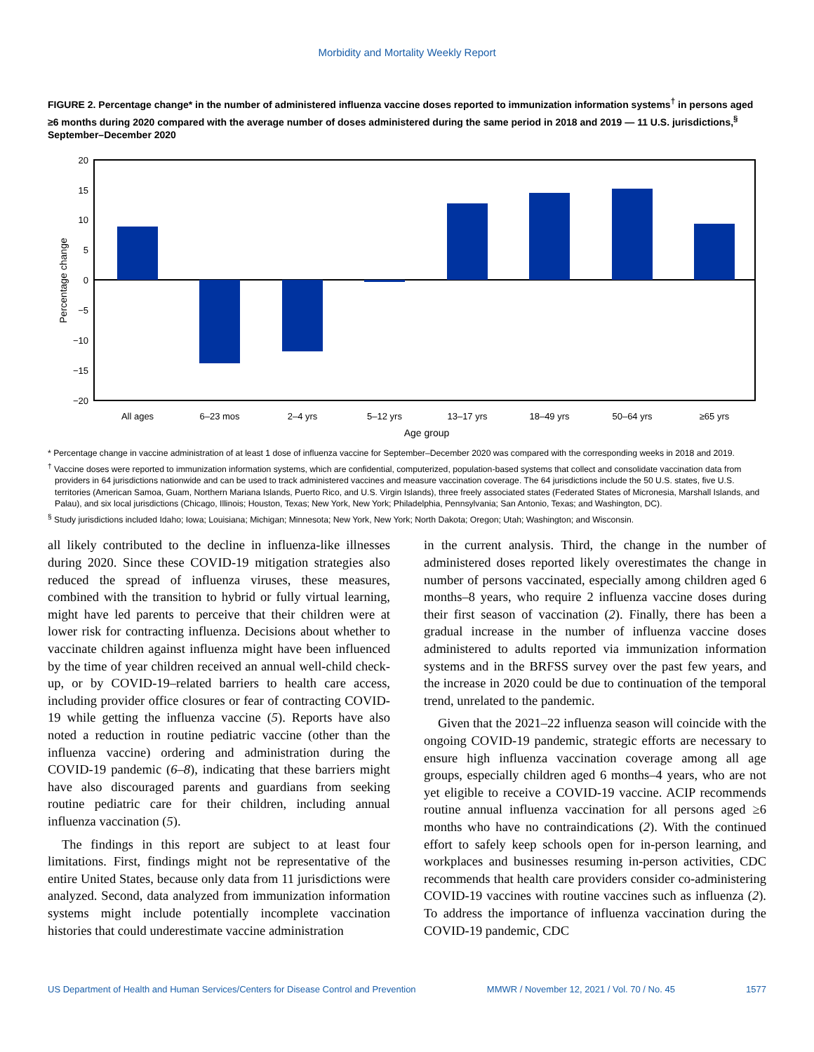Morbidity and Mortality Weekly Report
FIGURE 2. Percentage change* in the number of administered influenza vaccine doses reported to immunization information systems<sup>†</sup> in persons aged ≥6 months during 2020 compared with the average number of doses administered during the same period in 2018 and 2019 — 11 U.S. jurisdictions,<sup>§</sup> September–December 2020
20
15
10
5
0
−5
−10
−15
−20
Percentage change
All ages
6–23 mos
2–4 yrs
5–12 yrs
13–17 yrs
18–49 yrs
50–64 yrs
≥65 yrs
Age group
* Percentage change in vaccine administration of at least 1 dose of influenza vaccine for September–December 2020 was compared with the corresponding weeks in 2018 and 2019.
<sup>†</sup> Vaccine doses were reported to immunization information systems, which are confidential, computerized, population-based systems that collect and consolidate vaccination data from providers in 64 jurisdictions nationwide and can be used to track administered vaccines and measure vaccination coverage. The 64 jurisdictions include the 50 U.S. states, five U.S. territories (American Samoa, Guam, Northern Mariana Islands, Puerto Rico, and U.S. Virgin Islands), three freely associated states (Federated States of Micronesia, Marshall Islands, and Palau), and six local jurisdictions (Chicago, Illinois; Houston, Texas; New York, New York; Philadelphia, Pennsylvania; San Antonio, Texas; and Washington, DC).
<sup>§</sup> Study jurisdictions included Idaho; Iowa; Louisiana; Michigan; Minnesota; New York, New York; North Dakota; Oregon; Utah; Washington; and Wisconsin.
all likely contributed to the decline in influenza-like illnesses during 2020. Since these COVID-19 mitigation strategies also reduced the spread of influenza viruses, these measures, combined with the transition to hybrid or fully virtual learning, might have led parents to perceive that their children were at lower risk for contracting influenza. Decisions about whether to vaccinate children against influenza might have been influenced by the time of year children received an annual well-child check-up, or by COVID-19–related barriers to health care access, including provider office closures or fear of contracting COVID-19 while getting the influenza vaccine (5). Reports have also noted a reduction in routine pediatric vaccine (other than the influenza vaccine) ordering and administration during the COVID-19 pandemic (6–8), indicating that these barriers might have also discouraged parents and guardians from seeking routine pediatric care for their children, including annual influenza vaccination (5).
The findings in this report are subject to at least four limitations. First, findings might not be representative of the entire United States, because only data from 11 jurisdictions were analyzed. Second, data analyzed from immunization information systems might include potentially incomplete vaccination histories that could underestimate vaccine administration
in the current analysis. Third, the change in the number of administered doses reported likely overestimates the change in number of persons vaccinated, especially among children aged 6 months–8 years, who require 2 influenza vaccine doses during their first season of vaccination (2). Finally, there has been a gradual increase in the number of influenza vaccine doses administered to adults reported via immunization information systems and in the BRFSS survey over the past few years, and the increase in 2020 could be due to continuation of the temporal trend, unrelated to the pandemic.
Given that the 2021–22 influenza season will coincide with the ongoing COVID-19 pandemic, strategic efforts are necessary to ensure high influenza vaccination coverage among all age groups, especially children aged 6 months–4 years, who are not yet eligible to receive a COVID-19 vaccine. ACIP recommends routine annual influenza vaccination for all persons aged ≥6 months who have no contraindications (2). With the continued effort to safely keep schools open for in-person learning, and workplaces and businesses resuming in-person activities, CDC recommends that health care providers consider co-administering COVID-19 vaccines with routine vaccines such as influenza (2). To address the importance of influenza vaccination during the COVID-19 pandemic, CDC
US Department of Health and Human Services/Centers for Disease Control and Prevention MMWR / November 12, 2021 / Vol. 70 / No. 45 1577